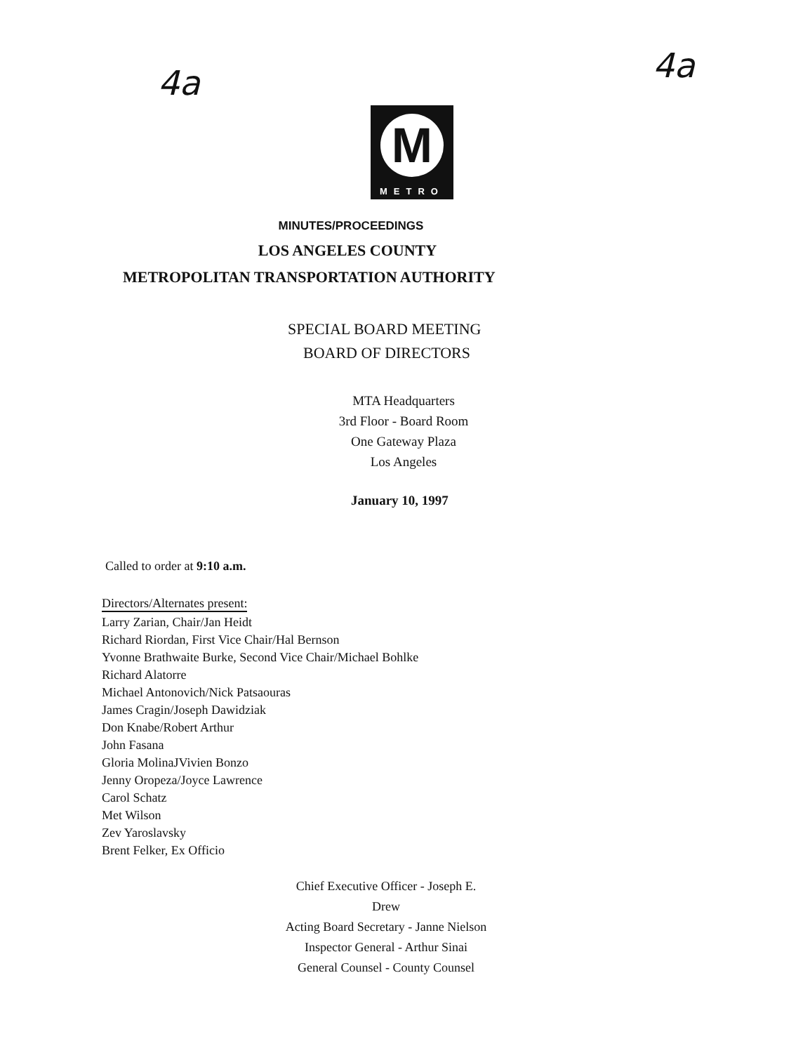4a 4a
M
METRO
MINUTES/PROCEEDINGS
LOS ANGELES COUNTY
METROPOLITAN TRANSPORTATION AUTHORITY
SPECIAL BOARD MEETING
BOARD OF DIRECTORS
MTA Headquarters
3rd Floor - Board Room
One Gateway Plaza
Los Angeles
January 10, 1997
Called to order at 9:10 a.m.
Directors/Alternates present:
Larry Zarian, Chair/Jan Heidt
Richard Riordan, First Vice Chair/Hal Bernson
Yvonne Brathwaite Burke, Second Vice Chair/Michael Bohlke
Richard Alatorre
Michael Antonovich/Nick Patsaouras
James Cragin/Joseph Dawidziak
Don Knabe/Robert Arthur
John Fasana
Gloria MolinaJVivien Bonzo
Jenny Oropeza/Joyce Lawrence
Carol Schatz
Met Wilson
Zev Yaroslavsky
Brent Felker, Ex Officio
Chief Executive Officer - Joseph E. Drew
Acting Board Secretary - Janne Nielson
Inspector General - Arthur Sinai
General Counsel - County Counsel